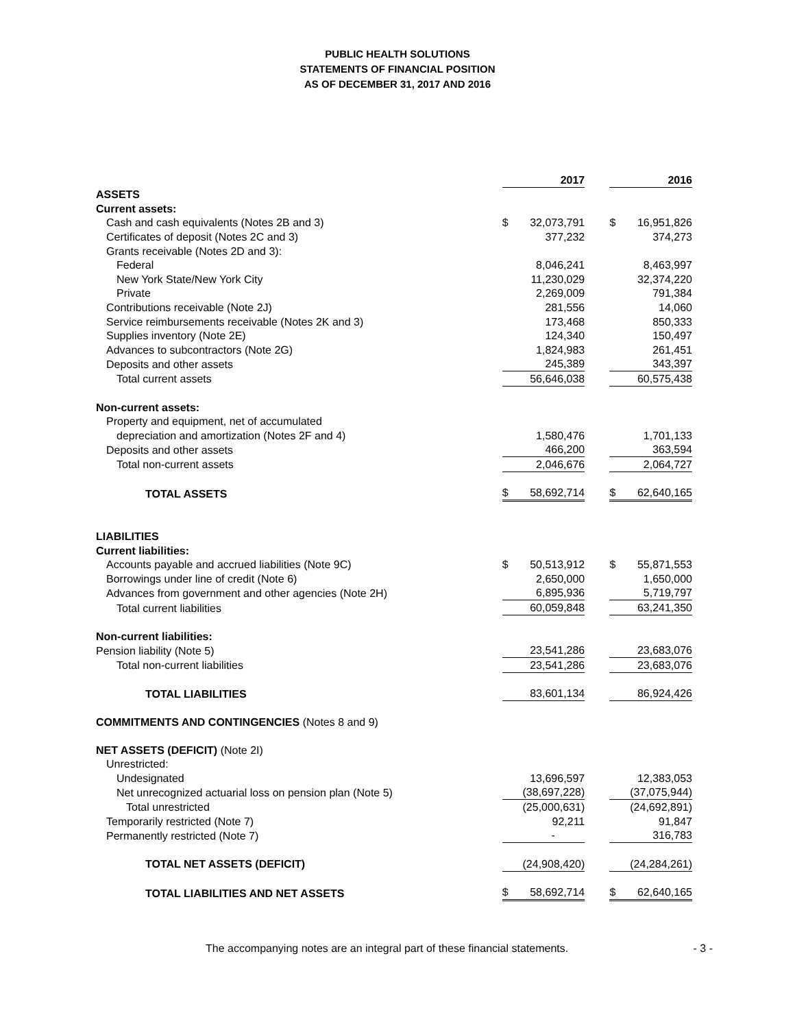PUBLIC HEALTH SOLUTIONS
STATEMENTS OF FINANCIAL POSITION
AS OF DECEMBER 31, 2017 AND 2016
| | | 2017 | | | 2016 |
| --- | --- | --- | --- | --- | --- |
| ASSETS | | | | | |
| Current assets: | | | | | |
| Cash and cash equivalents (Notes 2B and 3) | $ | 32,073,791 | | $ | 16,951,826 |
| Certificates of deposit (Notes 2C and 3) | | 377,232 | | | 374,273 |
| Grants receivable (Notes 2D and 3): | | | | | |
| Federal | | 8,046,241 | | | 8,463,997 |
| New York State/New York City | | 11,230,029 | | | 32,374,220 |
| Private | | 2,269,009 | | | 791,384 |
| Contributions receivable (Note 2J) | | 281,556 | | | 14,060 |
| Service reimbursements receivable (Notes 2K and 3) | | 173,468 | | | 850,333 |
| Supplies inventory (Note 2E) | | 124,340 | | | 150,497 |
| Advances to subcontractors (Note 2G) | | 1,824,983 | | | 261,451 |
| Deposits and other assets | | 245,389 | | | 343,397 |
| Total current assets | | 56,646,038 | | | 60,575,438 |
| Non-current assets: | | | | | |
| Property and equipment, net of accumulated | | | | | |
| depreciation and amortization (Notes 2F and 4) | | 1,580,476 | | | 1,701,133 |
| Deposits and other assets | | 466,200 | | | 363,594 |
| Total non-current assets | | 2,046,676 | | | 2,064,727 |
| TOTAL ASSETS | $ | 58,692,714 | | $ | 62,640,165 |
| LIABILITIES | | | | | |
| Current liabilities: | | | | | |
| Accounts payable and accrued liabilities (Note 9C) | $ | 50,513,912 | | $ | 55,871,553 |
| Borrowings under line of credit (Note 6) | | 2,650,000 | | | 1,650,000 |
| Advances from government and other agencies (Note 2H) | | 6,895,936 | | | 5,719,797 |
| Total current liabilities | | 60,059,848 | | | 63,241,350 |
| Non-current liabilities: | | | | | |
| Pension liability (Note 5) | | 23,541,286 | | | 23,683,076 |
| Total non-current liabilities | | 23,541,286 | | | 23,683,076 |
| TOTAL LIABILITIES | | 83,601,134 | | | 86,924,426 |
| COMMITMENTS AND CONTINGENCIES (Notes 8 and 9) | | | | | |
| NET ASSETS (DEFICIT) (Note 2I) | | | | | |
| Unrestricted: | | | | | |
| Undesignated | | 13,696,597 | | | 12,383,053 |
| Net unrecognized actuarial loss on pension plan (Note 5) | | (38,697,228) | | | (37,075,944) |
| Total unrestricted | | (25,000,631) | | | (24,692,891) |
| Temporarily restricted (Note 7) | | 92,211 | | | 91,847 |
| Permanently restricted (Note 7) | | - | | | 316,783 |
| TOTAL NET ASSETS (DEFICIT) | | (24,908,420) | | | (24,284,261) |
| TOTAL LIABILITIES AND NET ASSETS | $ | 58,692,714 | | $ | 62,640,165 |
The accompanying notes are an integral part of these financial statements. - 3 -